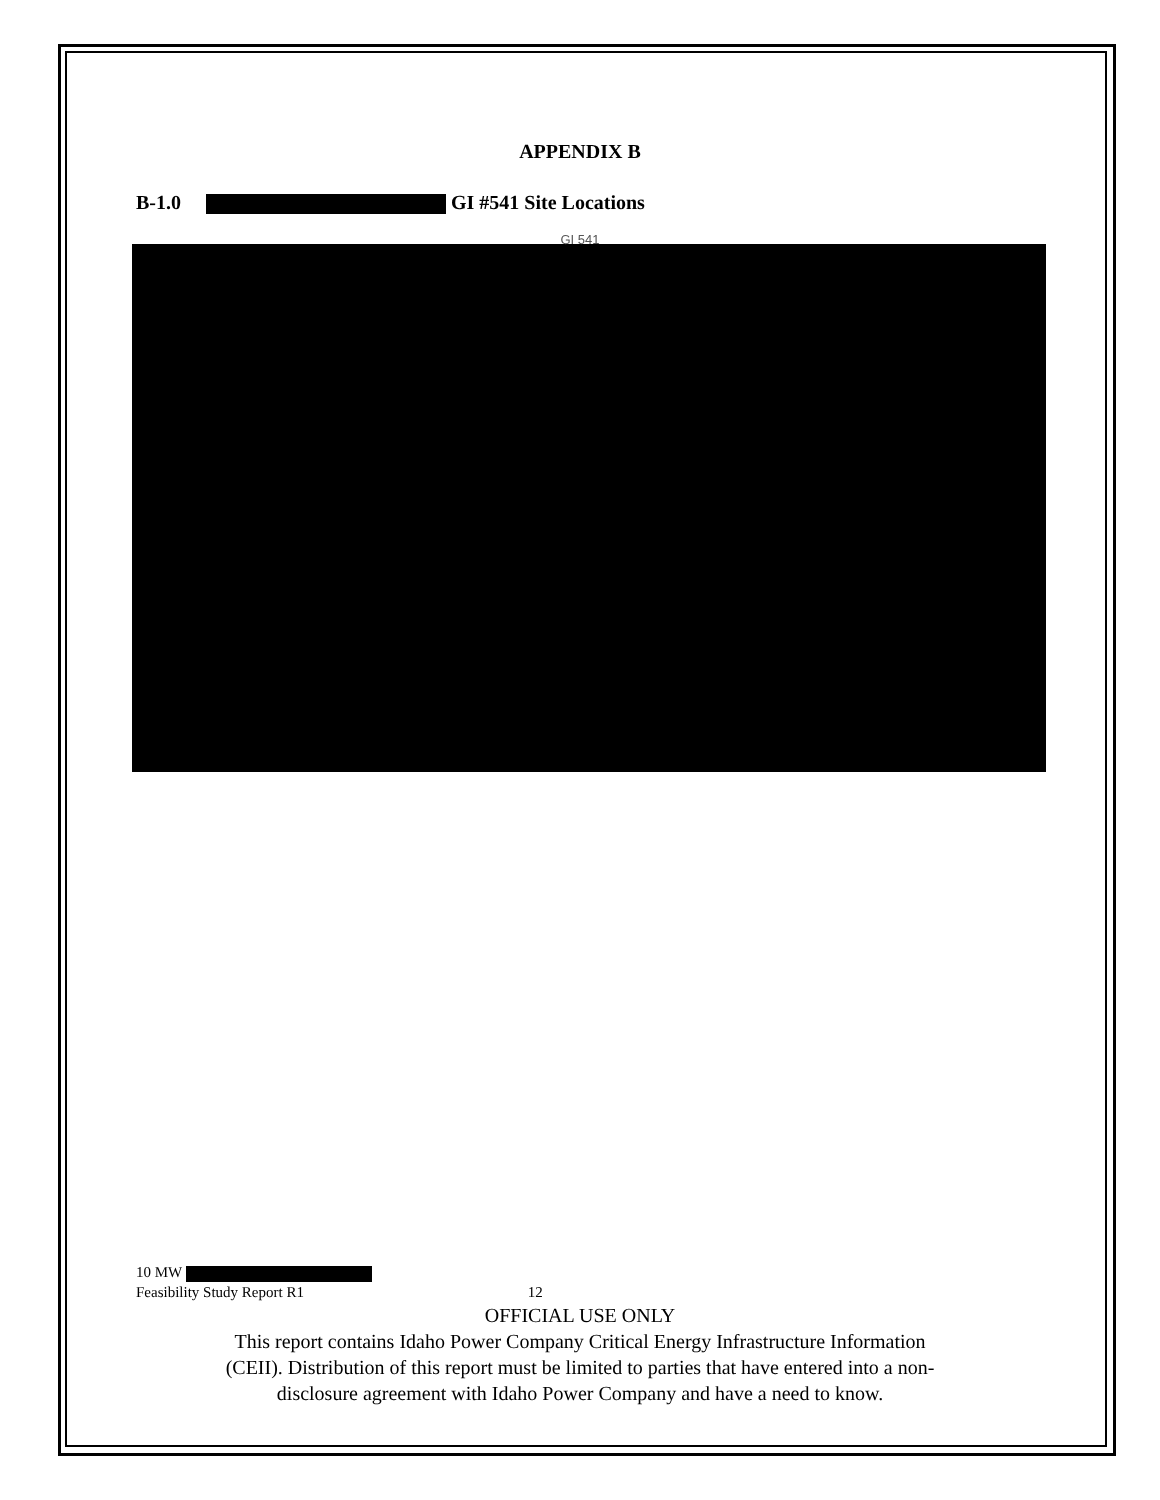APPENDIX B
B-1.0 GI #541 Site Locations
GI 541
10 MW
Feasibility Study Report R1 12
OFFICIAL USE ONLY
This report contains Idaho Power Company Critical Energy Infrastructure Information
(CEII). Distribution of this report must be limited to parties that have entered into a non-
disclosure agreement with Idaho Power Company and have a need to know.